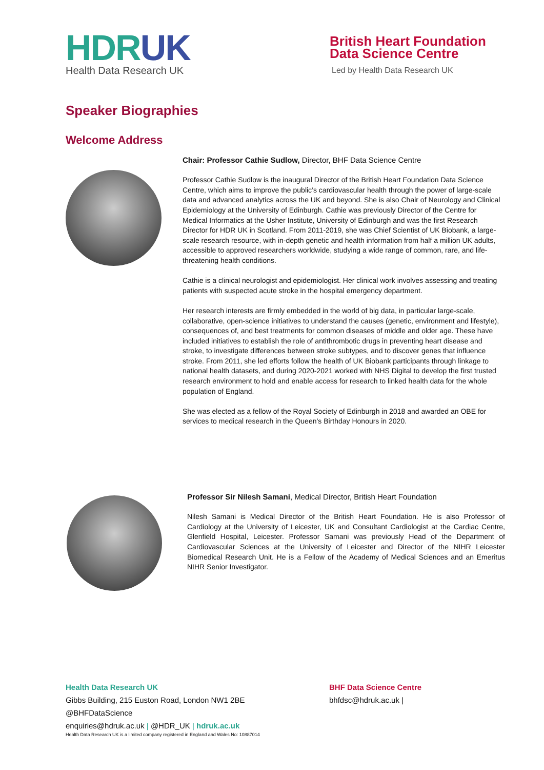HDRUK
Health Data Research UK
British Heart Foundation
Data Science Centre
Led by Health Data Research UK
Speaker Biographies
Welcome Address
Chair: Professor Cathie Sudlow, Director, BHF Data Science Centre
Professor Cathie Sudlow is the inaugural Director of the British Heart Foundation Data Science Centre, which aims to improve the public’s cardiovascular health through the power of large-scale data and advanced analytics across the UK and beyond. She is also Chair of Neurology and Clinical Epidemiology at the University of Edinburgh. Cathie was previously Director of the Centre for Medical Informatics at the Usher Institute, University of Edinburgh and was the first Research Director for HDR UK in Scotland. From 2011-2019, she was Chief Scientist of UK Biobank, a large-scale research resource, with in-depth genetic and health information from half a million UK adults, accessible to approved researchers worldwide, studying a wide range of common, rare, and life-threatening health conditions.
Cathie is a clinical neurologist and epidemiologist. Her clinical work involves assessing and treating patients with suspected acute stroke in the hospital emergency department.
Her research interests are firmly embedded in the world of big data, in particular large-scale, collaborative, open-science initiatives to understand the causes (genetic, environment and lifestyle), consequences of, and best treatments for common diseases of middle and older age. These have included initiatives to establish the role of antithrombotic drugs in preventing heart disease and stroke, to investigate differences between stroke subtypes, and to discover genes that influence stroke. From 2011, she led efforts follow the health of UK Biobank participants through linkage to national health datasets, and during 2020-2021 worked with NHS Digital to develop the first trusted research environment to hold and enable access for research to linked health data for the whole population of England.
She was elected as a fellow of the Royal Society of Edinburgh in 2018 and awarded an OBE for services to medical research in the Queen’s Birthday Honours in 2020.
Professor Sir Nilesh Samani, Medical Director, British Heart Foundation
Nilesh Samani is Medical Director of the British Heart Foundation. He is also Professor of Cardiology at the University of Leicester, UK and Consultant Cardiologist at the Cardiac Centre, Glenfield Hospital, Leicester. Professor Samani was previously Head of the Department of Cardiovascular Sciences at the University of Leicester and Director of the NIHR Leicester Biomedical Research Unit. He is a Fellow of the Academy of Medical Sciences and an Emeritus NIHR Senior Investigator.
Health Data Research UK
Gibbs Building, 215 Euston Road, London NW1 2BE
@BHFDataScience
enquiries@hdruk.ac.uk | @HDR_UK | hdruk.ac.uk
Health Data Research UK is a limited company registered in England and Wales No: 10887014
BHF Data Science Centre
bhfdsc@hdruk.ac.uk |